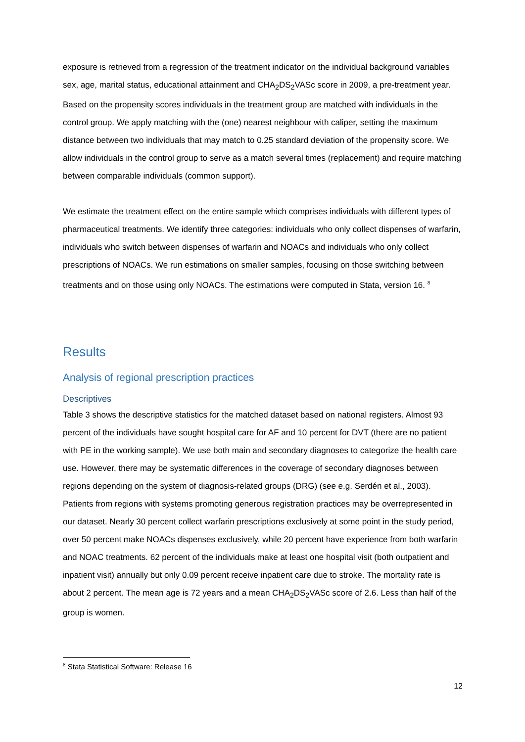exposure is retrieved from a regression of the treatment indicator on the individual background variables sex, age, marital status, educational attainment and CHA<sub>2</sub>DS<sub>2</sub>VASc score in 2009, a pre-treatment year. Based on the propensity scores individuals in the treatment group are matched with individuals in the control group. We apply matching with the (one) nearest neighbour with caliper, setting the maximum distance between two individuals that may match to 0.25 standard deviation of the propensity score. We allow individuals in the control group to serve as a match several times (replacement) and require matching between comparable individuals (common support).
We estimate the treatment effect on the entire sample which comprises individuals with different types of pharmaceutical treatments. We identify three categories: individuals who only collect dispenses of warfarin, individuals who switch between dispenses of warfarin and NOACs and individuals who only collect prescriptions of NOACs. We run estimations on smaller samples, focusing on those switching between treatments and on those using only NOACs. The estimations were computed in Stata, version 16. <sup>8</sup>
Results
Analysis of regional prescription practices
Descriptives
Table 3 shows the descriptive statistics for the matched dataset based on national registers. Almost 93 percent of the individuals have sought hospital care for AF and 10 percent for DVT (there are no patient with PE in the working sample). We use both main and secondary diagnoses to categorize the health care use. However, there may be systematic differences in the coverage of secondary diagnoses between regions depending on the system of diagnosis-related groups (DRG) (see e.g. Serdén et al., 2003). Patients from regions with systems promoting generous registration practices may be overrepresented in our dataset. Nearly 30 percent collect warfarin prescriptions exclusively at some point in the study period, over 50 percent make NOACs dispenses exclusively, while 20 percent have experience from both warfarin and NOAC treatments. 62 percent of the individuals make at least one hospital visit (both outpatient and inpatient visit) annually but only 0.09 percent receive inpatient care due to stroke. The mortality rate is about 2 percent. The mean age is 72 years and a mean CHA<sub>2</sub>DS<sub>2</sub>VASc score of 2.6. Less than half of the group is women.
<sup>8</sup> Stata Statistical Software: Release 16
12